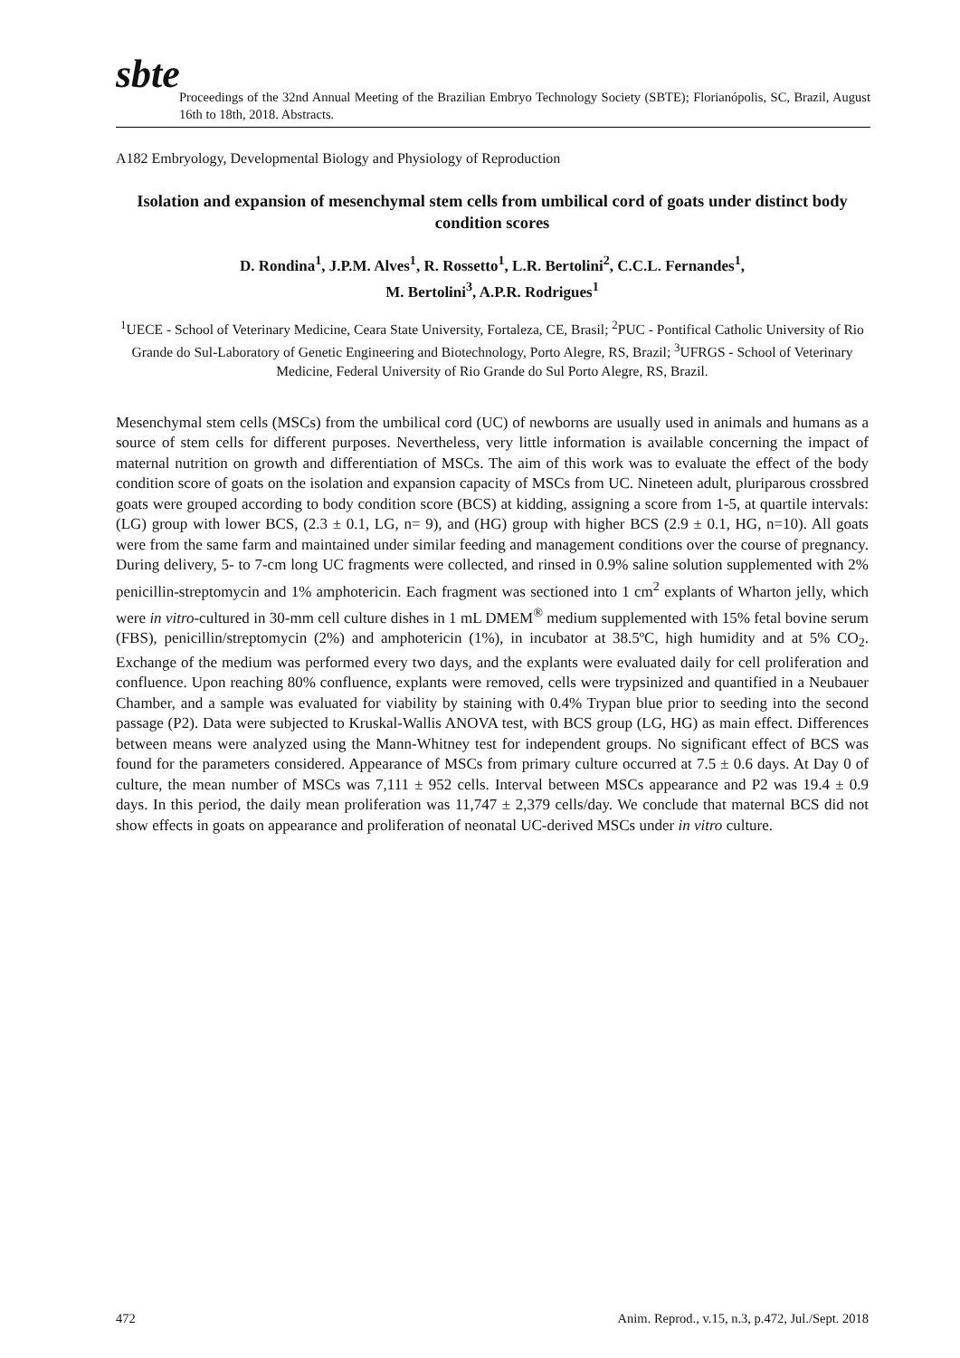sbte
Proceedings of the 32nd Annual Meeting of the Brazilian Embryo Technology Society (SBTE); Florianópolis, SC, Brazil, August 16th to 18th, 2018. Abstracts.
A182 Embryology, Developmental Biology and Physiology of Reproduction
Isolation and expansion of mesenchymal stem cells from umbilical cord of goats under distinct body condition scores
D. Rondina<sup>1</sup>, J.P.M. Alves<sup>1</sup>, R. Rossetto<sup>1</sup>, L.R. Bertolini<sup>2</sup>, C.C.L. Fernandes<sup>1</sup>,
M. Bertolini<sup>3</sup>, A.P.R. Rodrigues<sup>1</sup>
<sup>1</sup> UECE - School of Veterinary Medicine, Ceara State University, Fortaleza, CE, Brasil; <sup>2</sup>PUC - Pontifical Catholic University of Rio Grande do Sul-Laboratory of Genetic Engineering and Biotechnology, Porto Alegre, RS, Brazil; <sup>3</sup>UFRGS - School of Veterinary Medicine, Federal University of Rio Grande do Sul Porto Alegre, RS, Brazil.
Mesenchymal stem cells (MSCs) from the umbilical cord (UC) of newborns are usually used in animals and humans as a source of stem cells for different purposes. Nevertheless, very little information is available concerning the impact of maternal nutrition on growth and differentiation of MSCs. The aim of this work was to evaluate the effect of the body condition score of goats on the isolation and expansion capacity of MSCs from UC. Nineteen adult, pluriparous crossbred goats were grouped according to body condition score (BCS) at kidding, assigning a score from 1-5, at quartile intervals: (LG) group with lower BCS, (2.3 ± 0.1, LG, n= 9), and (HG) group with higher BCS (2.9 ± 0.1, HG, n=10). All goats were from the same farm and maintained under similar feeding and management conditions over the course of pregnancy. During delivery, 5- to 7-cm long UC fragments were collected, and rinsed in 0.9% saline solution supplemented with 2% penicillin-streptomycin and 1% amphotericin. Each fragment was sectioned into 1 cm<sup>2</sup> explants of Wharton jelly, which were in vitro-cultured in 30-mm cell culture dishes in 1 mL DMEM<sup>®</sup> medium supplemented with 15% fetal bovine serum (FBS), penicillin/streptomycin (2%) and amphotericin (1%), in incubator at 38.5ºC, high humidity and at 5% CO<sub>2</sub>. Exchange of the medium was performed every two days, and the explants were evaluated daily for cell proliferation and confluence. Upon reaching 80% confluence, explants were removed, cells were trypsinized and quantified in a Neubauer Chamber, and a sample was evaluated for viability by staining with 0.4% Trypan blue prior to seeding into the second passage (P2). Data were subjected to Kruskal-Wallis ANOVA test, with BCS group (LG, HG) as main effect. Differences between means were analyzed using the Mann-Whitney test for independent groups. No significant effect of BCS was found for the parameters considered. Appearance of MSCs from primary culture occurred at 7.5 ± 0.6 days. At Day 0 of culture, the mean number of MSCs was 7,111 ± 952 cells. Interval between MSCs appearance and P2 was 19.4 ± 0.9 days. In this period, the daily mean proliferation was 11,747 ± 2,379 cells/day. We conclude that maternal BCS did not show effects in goats on appearance and proliferation of neonatal UC-derived MSCs under in vitro culture.
472 Anim. Reprod., v.15, n.3, p.472, Jul./Sept. 2018